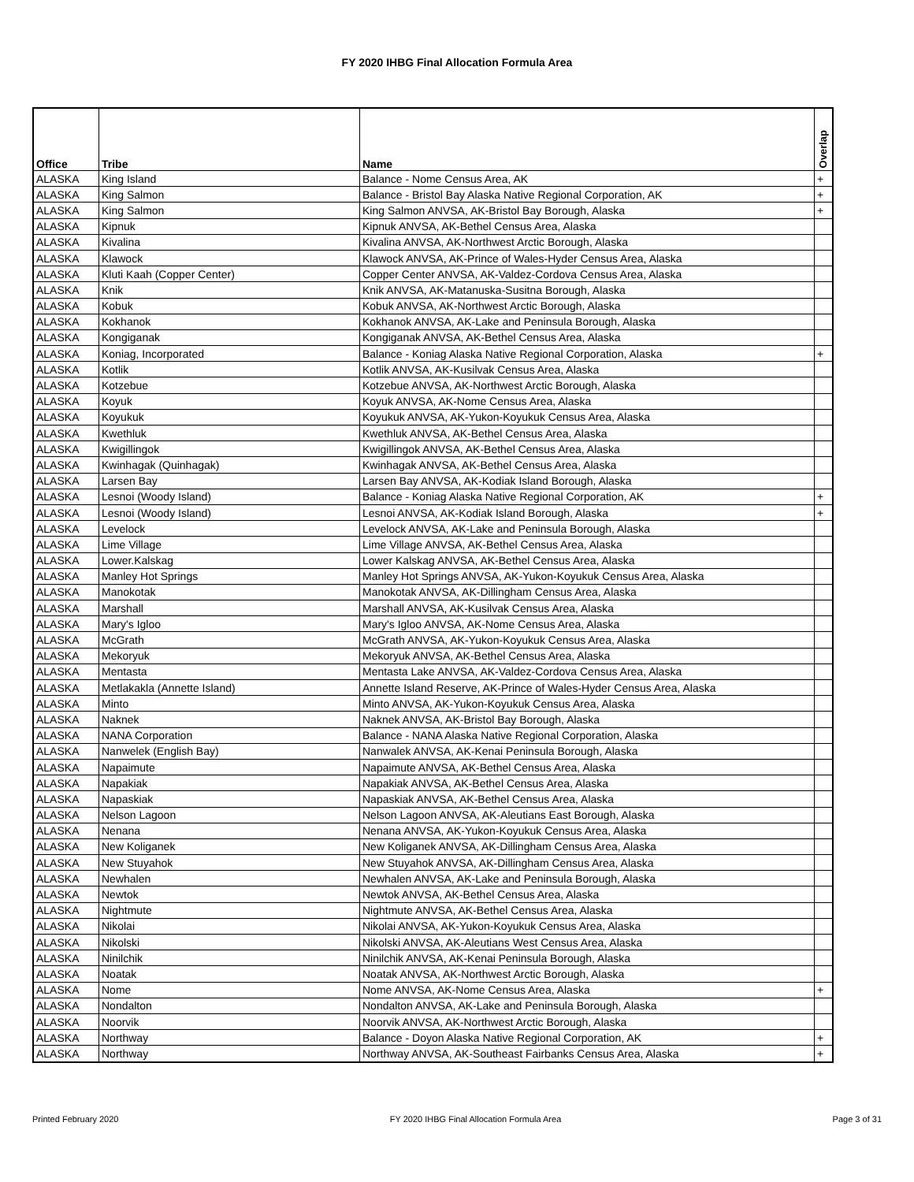FY 2020 IHBG Final Allocation Formula Area
| Office | Tribe | Name | Overlap |
| --- | --- | --- | --- |
| ALASKA | King Island | Balance - Nome Census Area, AK | + |
| ALASKA | King Salmon | Balance - Bristol Bay Alaska Native Regional Corporation, AK | + |
| ALASKA | King Salmon | King Salmon ANVSA, AK-Bristol Bay Borough, Alaska | + |
| ALASKA | Kipnuk | Kipnuk ANVSA, AK-Bethel Census Area, Alaska | |
| ALASKA | Kivalina | Kivalina ANVSA, AK-Northwest Arctic Borough, Alaska | |
| ALASKA | Klawock | Klawock ANVSA, AK-Prince of Wales-Hyder Census Area, Alaska | |
| ALASKA | Kluti Kaah (Copper Center) | Copper Center ANVSA, AK-Valdez-Cordova Census Area, Alaska | |
| ALASKA | Knik | Knik ANVSA, AK-Matanuska-Susitna Borough, Alaska | |
| ALASKA | Kobuk | Kobuk ANVSA, AK-Northwest Arctic Borough, Alaska | |
| ALASKA | Kokhanok | Kokhanok ANVSA, AK-Lake and Peninsula Borough, Alaska | |
| ALASKA | Kongiganak | Kongiganak ANVSA, AK-Bethel Census Area, Alaska | |
| ALASKA | Koniag, Incorporated | Balance - Koniag Alaska Native Regional Corporation, Alaska | + |
| ALASKA | Kotlik | Kotlik ANVSA, AK-Kusilvak Census Area, Alaska | |
| ALASKA | Kotzebue | Kotzebue ANVSA, AK-Northwest Arctic Borough, Alaska | |
| ALASKA | Koyuk | Koyuk ANVSA, AK-Nome Census Area, Alaska | |
| ALASKA | Koyukuk | Koyukuk ANVSA, AK-Yukon-Koyukuk Census Area, Alaska | |
| ALASKA | Kwethluk | Kwethluk ANVSA, AK-Bethel Census Area, Alaska | |
| ALASKA | Kwigillingok | Kwigillingok ANVSA, AK-Bethel Census Area, Alaska | |
| ALASKA | Kwinhagak (Quinhagak) | Kwinhagak ANVSA, AK-Bethel Census Area, Alaska | |
| ALASKA | Larsen Bay | Larsen Bay ANVSA, AK-Kodiak Island Borough, Alaska | |
| ALASKA | Lesnoi (Woody Island) | Balance - Koniag Alaska Native Regional Corporation, AK | + |
| ALASKA | Lesnoi (Woody Island) | Lesnoi ANVSA, AK-Kodiak Island Borough, Alaska | + |
| ALASKA | Levelock | Levelock ANVSA, AK-Lake and Peninsula Borough, Alaska | |
| ALASKA | Lime Village | Lime Village ANVSA, AK-Bethel Census Area, Alaska | |
| ALASKA | Lower.Kalskag | Lower Kalskag ANVSA, AK-Bethel Census Area, Alaska | |
| ALASKA | Manley Hot Springs | Manley Hot Springs ANVSA, AK-Yukon-Koyukuk Census Area, Alaska | |
| ALASKA | Manokotak | Manokotak ANVSA, AK-Dillingham Census Area, Alaska | |
| ALASKA | Marshall | Marshall ANVSA, AK-Kusilvak Census Area, Alaska | |
| ALASKA | Mary's Igloo | Mary's Igloo ANVSA, AK-Nome Census Area, Alaska | |
| ALASKA | McGrath | McGrath ANVSA, AK-Yukon-Koyukuk Census Area, Alaska | |
| ALASKA | Mekoryuk | Mekoryuk ANVSA, AK-Bethel Census Area, Alaska | |
| ALASKA | Mentasta | Mentasta Lake ANVSA, AK-Valdez-Cordova Census Area, Alaska | |
| ALASKA | Metlakakla (Annette Island) | Annette Island Reserve, AK-Prince of Wales-Hyder Census Area, Alaska | |
| ALASKA | Minto | Minto ANVSA, AK-Yukon-Koyukuk Census Area, Alaska | |
| ALASKA | Naknek | Naknek ANVSA, AK-Bristol Bay Borough, Alaska | |
| ALASKA | NANA Corporation | Balance - NANA Alaska Native Regional Corporation, Alaska | |
| ALASKA | Nanwelek (English Bay) | Nanwalek ANVSA, AK-Kenai Peninsula Borough, Alaska | |
| ALASKA | Napaimute | Napaimute ANVSA, AK-Bethel Census Area, Alaska | |
| ALASKA | Napakiak | Napakiak ANVSA, AK-Bethel Census Area, Alaska | |
| ALASKA | Napaskiak | Napaskiak ANVSA, AK-Bethel Census Area, Alaska | |
| ALASKA | Nelson Lagoon | Nelson Lagoon ANVSA, AK-Aleutians East Borough, Alaska | |
| ALASKA | Nenana | Nenana ANVSA, AK-Yukon-Koyukuk Census Area, Alaska | |
| ALASKA | New Koliganek | New Koliganek ANVSA, AK-Dillingham Census Area, Alaska | |
| ALASKA | New Stuyahok | New Stuyahok ANVSA, AK-Dillingham Census Area, Alaska | |
| ALASKA | Newhalen | Newhalen ANVSA, AK-Lake and Peninsula Borough, Alaska | |
| ALASKA | Newtok | Newtok ANVSA, AK-Bethel Census Area, Alaska | |
| ALASKA | Nightmute | Nightmute ANVSA, AK-Bethel Census Area, Alaska | |
| ALASKA | Nikolai | Nikolai ANVSA, AK-Yukon-Koyukuk Census Area, Alaska | |
| ALASKA | Nikolski | Nikolski ANVSA, AK-Aleutians West Census Area, Alaska | |
| ALASKA | Ninilchik | Ninilchik ANVSA, AK-Kenai Peninsula Borough, Alaska | |
| ALASKA | Noatak | Noatak ANVSA, AK-Northwest Arctic Borough, Alaska | |
| ALASKA | Nome | Nome ANVSA, AK-Nome Census Area, Alaska | + |
| ALASKA | Nondalton | Nondalton ANVSA, AK-Lake and Peninsula Borough, Alaska | |
| ALASKA | Noorvik | Noorvik ANVSA, AK-Northwest Arctic Borough, Alaska | |
| ALASKA | Northway | Balance - Doyon Alaska Native Regional Corporation, AK | + |
| ALASKA | Northway | Northway ANVSA, AK-Southeast Fairbanks Census Area, Alaska | + |
Printed February 2020 FY 2020 IHBG Final Allocation Formula Area Page 3 of 31